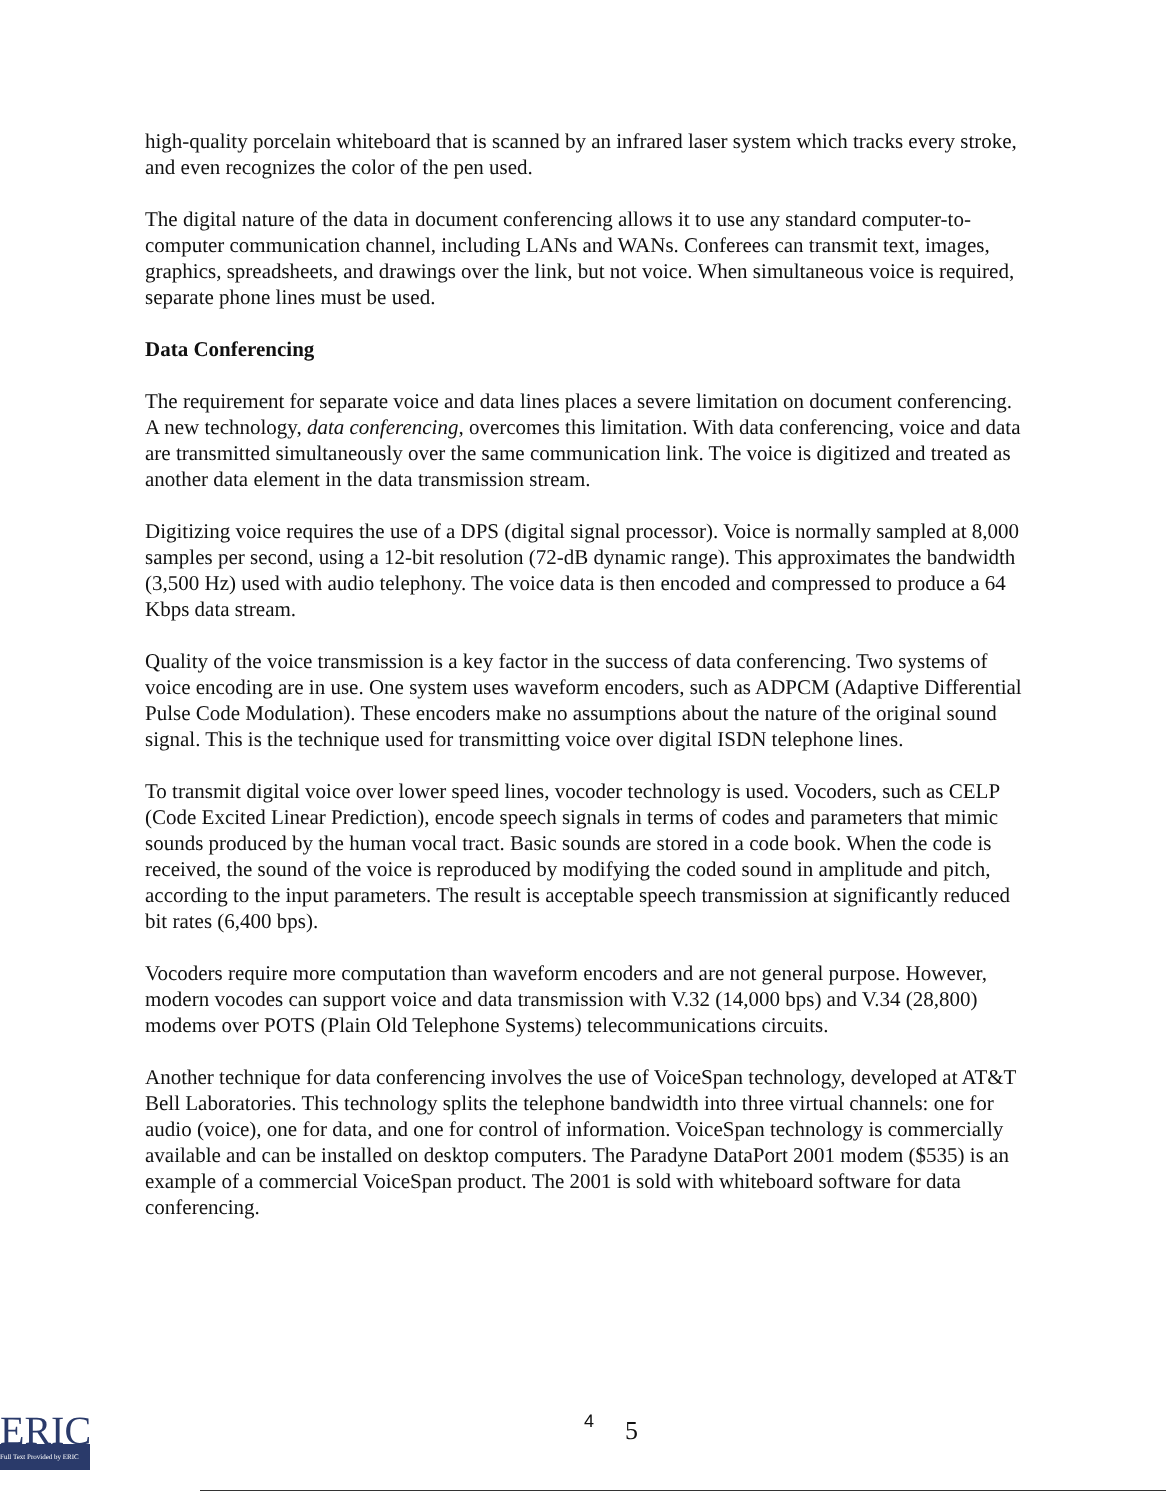high-quality porcelain whiteboard that is scanned by an infrared laser system which tracks every stroke, and even recognizes the color of the pen used.
The digital nature of the data in document conferencing allows it to use any standard computer-to-computer communication channel, including LANs and WANs. Conferees can transmit text, images, graphics, spreadsheets, and drawings over the link, but not voice. When simultaneous voice is required, separate phone lines must be used.
Data Conferencing
The requirement for separate voice and data lines places a severe limitation on document conferencing. A new technology, data conferencing, overcomes this limitation. With data conferencing, voice and data are transmitted simultaneously over the same communication link. The voice is digitized and treated as another data element in the data transmission stream.
Digitizing voice requires the use of a DPS (digital signal processor). Voice is normally sampled at 8,000 samples per second, using a 12-bit resolution (72-dB dynamic range). This approximates the bandwidth (3,500 Hz) used with audio telephony. The voice data is then encoded and compressed to produce a 64 Kbps data stream.
Quality of the voice transmission is a key factor in the success of data conferencing. Two systems of voice encoding are in use. One system uses waveform encoders, such as ADPCM (Adaptive Differential Pulse Code Modulation). These encoders make no assumptions about the nature of the original sound signal. This is the technique used for transmitting voice over digital ISDN telephone lines.
To transmit digital voice over lower speed lines, vocoder technology is used. Vocoders, such as CELP (Code Excited Linear Prediction), encode speech signals in terms of codes and parameters that mimic sounds produced by the human vocal tract. Basic sounds are stored in a code book. When the code is received, the sound of the voice is reproduced by modifying the coded sound in amplitude and pitch, according to the input parameters. The result is acceptable speech transmission at significantly reduced bit rates (6,400 bps).
Vocoders require more computation than waveform encoders and are not general purpose. However, modern vocodes can support voice and data transmission with V.32 (14,000 bps) and V.34 (28,800) modems over POTS (Plain Old Telephone Systems) telecommunications circuits.
Another technique for data conferencing involves the use of VoiceSpan technology, developed at AT&T Bell Laboratories. This technology splits the telephone bandwidth into three virtual channels: one for audio (voice), one for data, and one for control of information. VoiceSpan technology is commercially available and can be installed on desktop computers. The Paradyne DataPort 2001 modem ($535) is an example of a commercial VoiceSpan product. The 2001 is sold with whiteboard software for data conferencing.
ERIC
Full Text Provided by ERIC
4 5